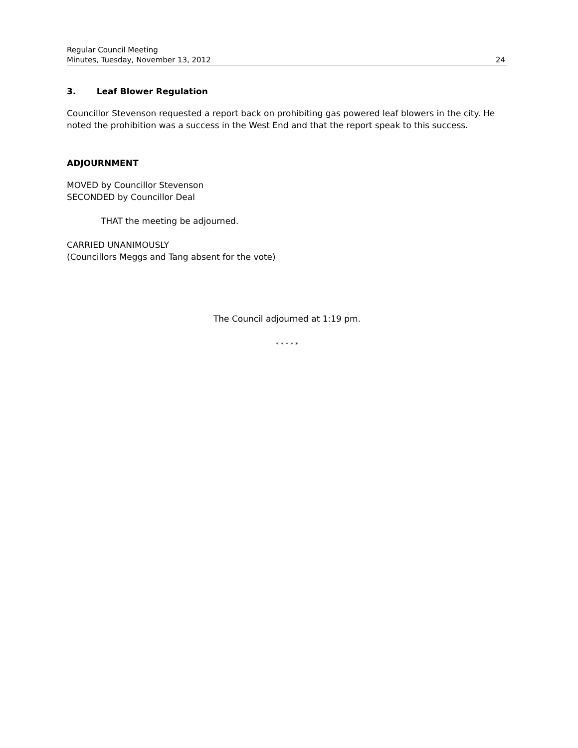Regular Council Meeting
Minutes, Tuesday, November 13, 2012 24
3. Leaf Blower Regulation
Councillor Stevenson requested a report back on prohibiting gas powered leaf blowers in the city. He noted the prohibition was a success in the West End and that the report speak to this success.
ADJOURNMENT
MOVED by Councillor Stevenson
SECONDED by Councillor Deal
THAT the meeting be adjourned.
CARRIED UNANIMOUSLY
(Councillors Meggs and Tang absent for the vote)
The Council adjourned at 1:19 pm.
* * * * *